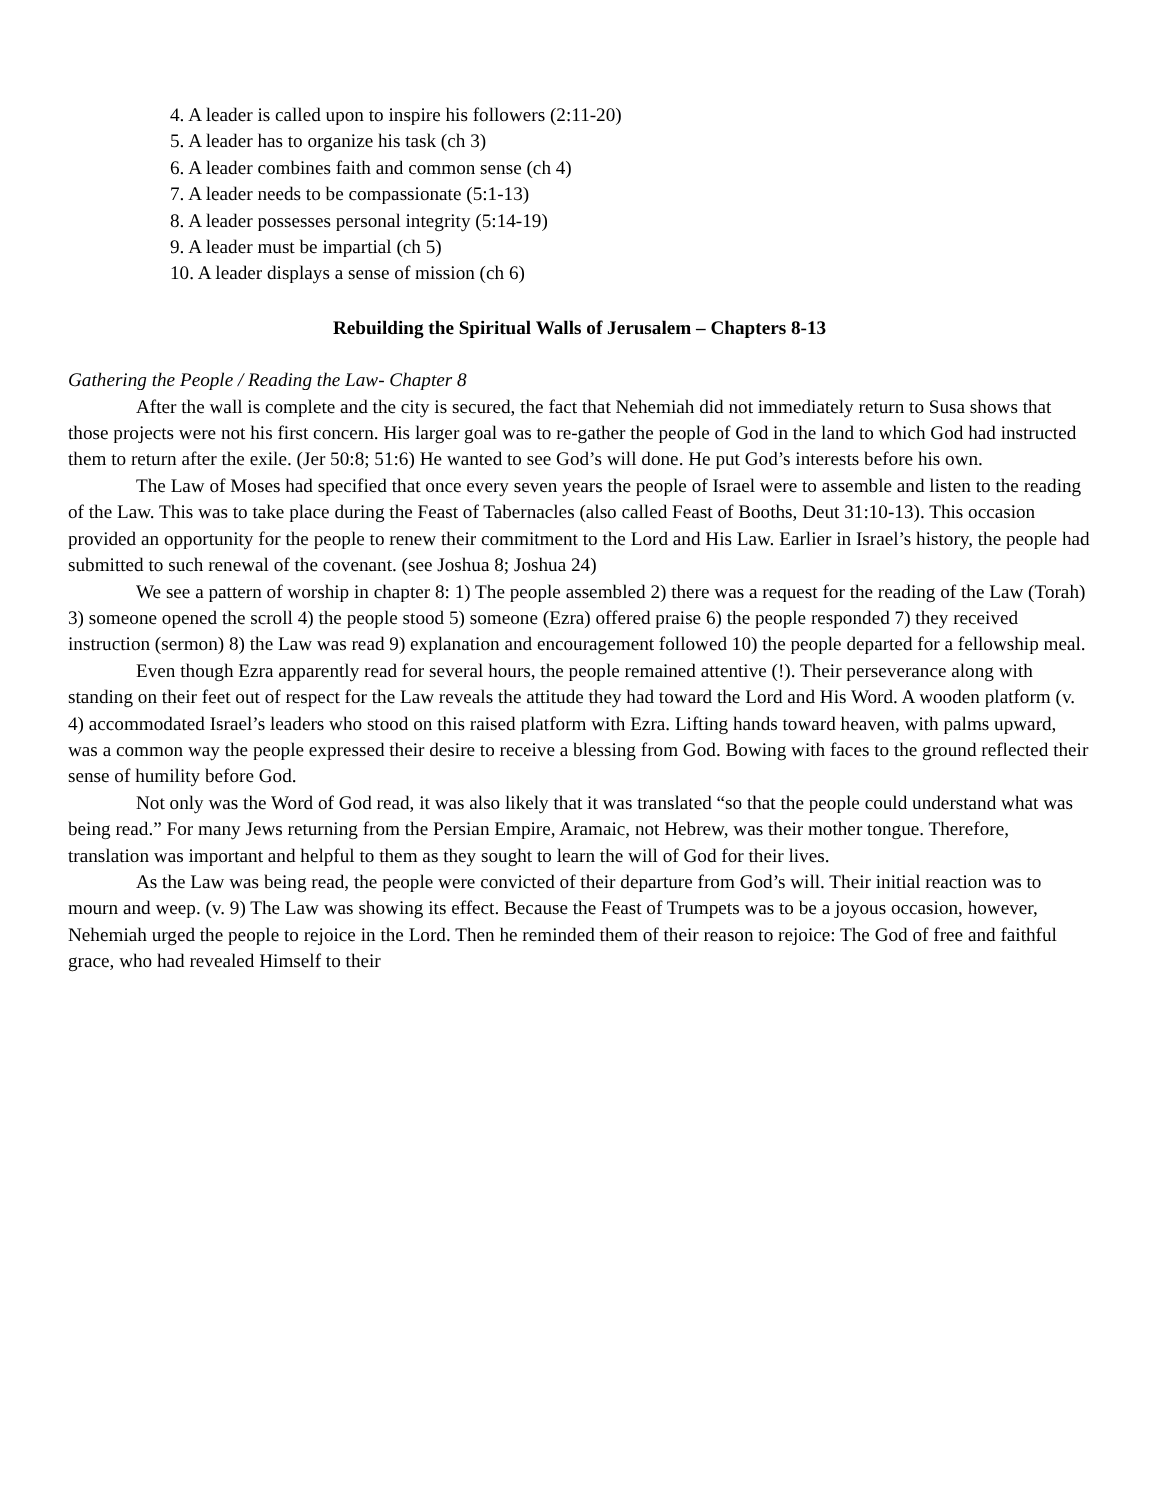4. A leader is called upon to inspire his followers (2:11-20)
5. A leader has to organize his task (ch 3)
6. A leader combines faith and common sense (ch 4)
7. A leader needs to be compassionate (5:1-13)
8. A leader possesses personal integrity (5:14-19)
9. A leader must be impartial (ch 5)
10. A leader displays a sense of mission (ch 6)
Rebuilding the Spiritual Walls of Jerusalem – Chapters 8-13
Gathering the People / Reading the Law- Chapter 8
After the wall is complete and the city is secured, the fact that Nehemiah did not immediately return to Susa shows that those projects were not his first concern. His larger goal was to re-gather the people of God in the land to which God had instructed them to return after the exile. (Jer 50:8; 51:6) He wanted to see God’s will done. He put God’s interests before his own.
The Law of Moses had specified that once every seven years the people of Israel were to assemble and listen to the reading of the Law. This was to take place during the Feast of Tabernacles (also called Feast of Booths, Deut 31:10-13). This occasion provided an opportunity for the people to renew their commitment to the Lord and His Law. Earlier in Israel’s history, the people had submitted to such renewal of the covenant. (see Joshua 8; Joshua 24)
We see a pattern of worship in chapter 8: 1) The people assembled 2) there was a request for the reading of the Law (Torah) 3) someone opened the scroll 4) the people stood 5) someone (Ezra) offered praise 6) the people responded 7) they received instruction (sermon) 8) the Law was read 9) explanation and encouragement followed 10) the people departed for a fellowship meal.
Even though Ezra apparently read for several hours, the people remained attentive (!). Their perseverance along with standing on their feet out of respect for the Law reveals the attitude they had toward the Lord and His Word. A wooden platform (v. 4) accommodated Israel’s leaders who stood on this raised platform with Ezra. Lifting hands toward heaven, with palms upward, was a common way the people expressed their desire to receive a blessing from God. Bowing with faces to the ground reflected their sense of humility before God.
Not only was the Word of God read, it was also likely that it was translated “so that the people could understand what was being read.” For many Jews returning from the Persian Empire, Aramaic, not Hebrew, was their mother tongue. Therefore, translation was important and helpful to them as they sought to learn the will of God for their lives.
As the Law was being read, the people were convicted of their departure from God’s will. Their initial reaction was to mourn and weep. (v. 9) The Law was showing its effect. Because the Feast of Trumpets was to be a joyous occasion, however, Nehemiah urged the people to rejoice in the Lord. Then he reminded them of their reason to rejoice: The God of free and faithful grace, who had revealed Himself to their